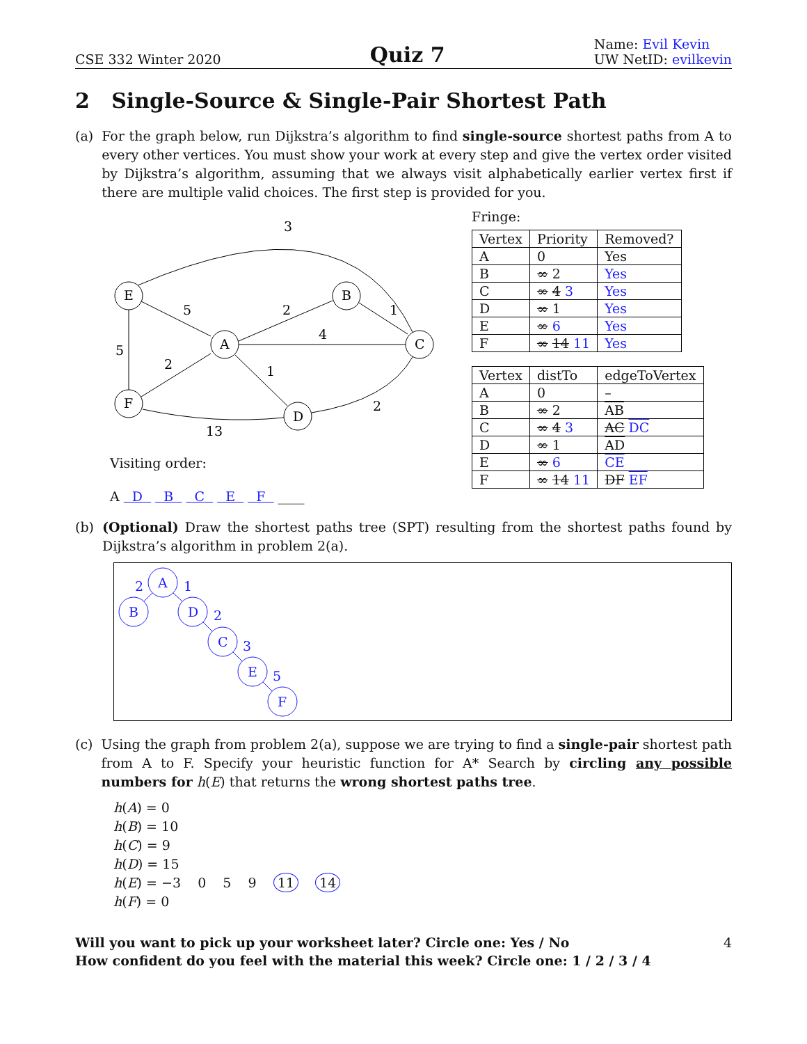CSE 332 Winter 2020
Quiz 7
Name: Evil Kevin
UW NetID: evilkevin
2 Single-Source & Single-Pair Shortest Path
(a) For the graph below, run Dijkstra’s algorithm to find single-source shortest paths from A to every other vertices. You must show your work at every step and give the vertex order visited by Dijkstra’s algorithm, assuming that we always visit alphabetically earlier vertex first if there are multiple valid choices. The first step is provided for you.
E
B
A
C
F
D
3
5
2
1
4
5
2
1
2
13
Visiting order:
A D B C E F ____
Fringe:
| Vertex | Priority | Removed? |
| --- | --- | --- |
| A | 0 | Yes |
| B | ∞ 2 | Yes |
| C | ∞ 4 3 | Yes |
| D | ∞ 1 | Yes |
| E | ∞ 6 | Yes |
| F | ∞ 14 11 | Yes |
| Vertex | distTo | edgeToVertex |
| --- | --- | --- |
| A | 0 | – |
| B | ∞ 2 | AB |
| C | ∞ 4 3 | AC DC |
| D | ∞ 1 | AD |
| E | ∞ 6 | CE |
| F | ∞ 14 11 | DF EF |
(b) (Optional) Draw the shortest paths tree (SPT) resulting from the shortest paths found by Dijkstra’s algorithm in problem 2(a).
A
B
D
C
E
F
2
1
2
3
5
(c) Using the graph from problem 2(a), suppose we are trying to find a single-pair shortest path from A to F. Specify your heuristic function for A* Search by circling any possible numbers for h(E) that returns the wrong shortest paths tree.
h(A) = 0
h(B) = 10
h(C) = 9
h(D) = 15
h(E) = −3 0 5 9 11 14
h(F) = 0
Will you want to pick up your worksheet later? Circle one: Yes / No 4
How confident do you feel with the material this week? Circle one: 1 / 2 / 3 / 4